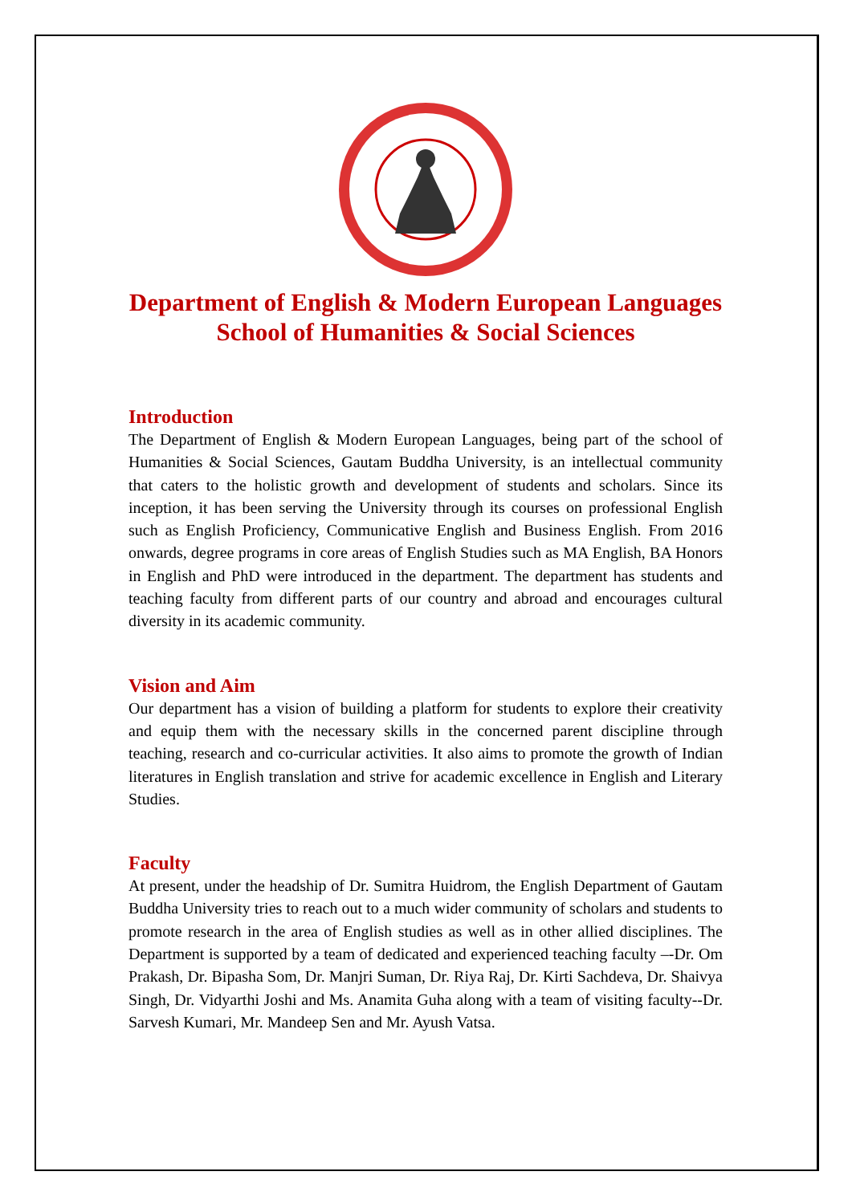Department of English & Modern European Languages
School of Humanities & Social Sciences
Introduction
The Department of English & Modern European Languages, being part of the school of Humanities & Social Sciences, Gautam Buddha University, is an intellectual community that caters to the holistic growth and development of students and scholars. Since its inception, it has been serving the University through its courses on professional English such as English Proficiency, Communicative English and Business English. From 2016 onwards, degree programs in core areas of English Studies such as MA English, BA Honors in English and PhD were introduced in the department. The department has students and teaching faculty from different parts of our country and abroad and encourages cultural diversity in its academic community.
Vision and Aim
Our department has a vision of building a platform for students to explore their creativity and equip them with the necessary skills in the concerned parent discipline through teaching, research and co-curricular activities. It also aims to promote the growth of Indian literatures in English translation and strive for academic excellence in English and Literary Studies.
Faculty
At present, under the headship of Dr. Sumitra Huidrom, the English Department of Gautam Buddha University tries to reach out to a much wider community of scholars and students to promote research in the area of English studies as well as in other allied disciplines. The Department is supported by a team of dedicated and experienced teaching faculty –-Dr. Om Prakash, Dr. Bipasha Som, Dr. Manjri Suman, Dr. Riya Raj, Dr. Kirti Sachdeva, Dr. Shaivya Singh, Dr. Vidyarthi Joshi and Ms. Anamita Guha along with a team of visiting faculty--Dr. Sarvesh Kumari, Mr. Mandeep Sen and Mr. Ayush Vatsa.